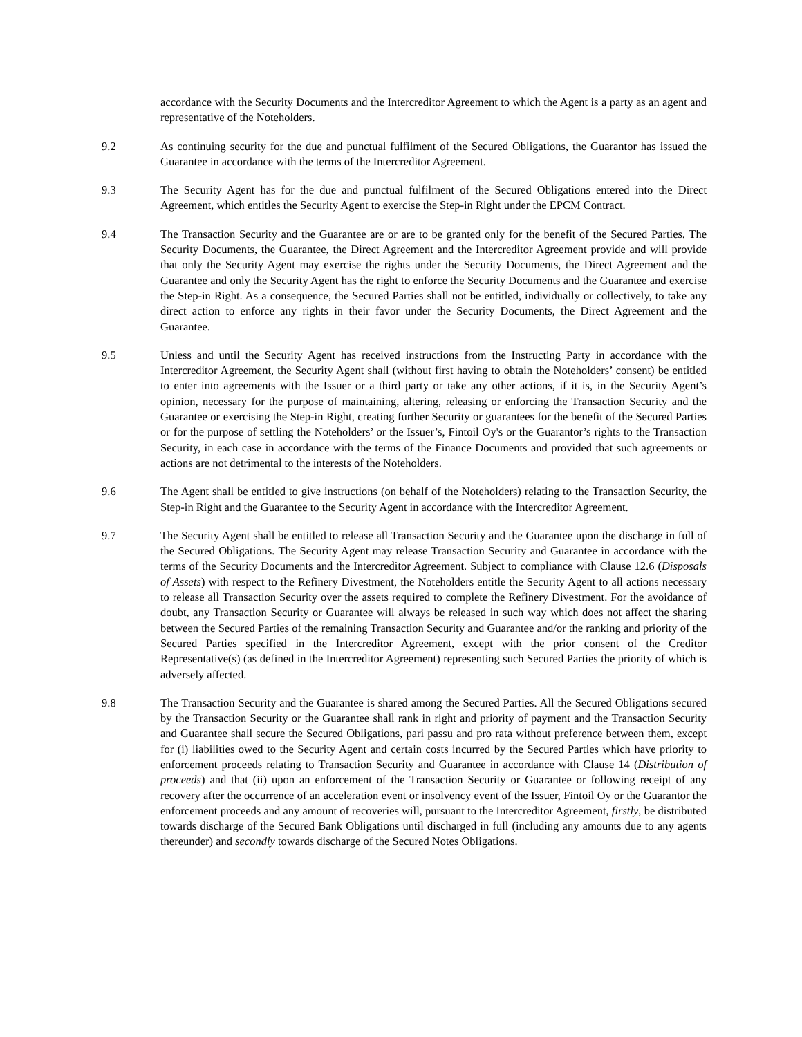accordance with the Security Documents and the Intercreditor Agreement to which the Agent is a party as an agent and representative of the Noteholders.
9.2 As continuing security for the due and punctual fulfilment of the Secured Obligations, the Guarantor has issued the Guarantee in accordance with the terms of the Intercreditor Agreement.
9.3 The Security Agent has for the due and punctual fulfilment of the Secured Obligations entered into the Direct Agreement, which entitles the Security Agent to exercise the Step-in Right under the EPCM Contract.
9.4 The Transaction Security and the Guarantee are or are to be granted only for the benefit of the Secured Parties. The Security Documents, the Guarantee, the Direct Agreement and the Intercreditor Agreement provide and will provide that only the Security Agent may exercise the rights under the Security Documents, the Direct Agreement and the Guarantee and only the Security Agent has the right to enforce the Security Documents and the Guarantee and exercise the Step-in Right. As a consequence, the Secured Parties shall not be entitled, individually or collectively, to take any direct action to enforce any rights in their favor under the Security Documents, the Direct Agreement and the Guarantee.
9.5 Unless and until the Security Agent has received instructions from the Instructing Party in accordance with the Intercreditor Agreement, the Security Agent shall (without first having to obtain the Noteholders’ consent) be entitled to enter into agreements with the Issuer or a third party or take any other actions, if it is, in the Security Agent’s opinion, necessary for the purpose of maintaining, altering, releasing or enforcing the Transaction Security and the Guarantee or exercising the Step-in Right, creating further Security or guarantees for the benefit of the Secured Parties or for the purpose of settling the Noteholders’ or the Issuer’s, Fintoil Oy's or the Guarantor’s rights to the Transaction Security, in each case in accordance with the terms of the Finance Documents and provided that such agreements or actions are not detrimental to the interests of the Noteholders.
9.6 The Agent shall be entitled to give instructions (on behalf of the Noteholders) relating to the Transaction Security, the Step-in Right and the Guarantee to the Security Agent in accordance with the Intercreditor Agreement.
9.7 The Security Agent shall be entitled to release all Transaction Security and the Guarantee upon the discharge in full of the Secured Obligations. The Security Agent may release Transaction Security and Guarantee in accordance with the terms of the Security Documents and the Intercreditor Agreement. Subject to compliance with Clause 12.6 (Disposals of Assets) with respect to the Refinery Divestment, the Noteholders entitle the Security Agent to all actions necessary to release all Transaction Security over the assets required to complete the Refinery Divestment. For the avoidance of doubt, any Transaction Security or Guarantee will always be released in such way which does not affect the sharing between the Secured Parties of the remaining Transaction Security and Guarantee and/or the ranking and priority of the Secured Parties specified in the Intercreditor Agreement, except with the prior consent of the Creditor Representative(s) (as defined in the Intercreditor Agreement) representing such Secured Parties the priority of which is adversely affected.
9.8 The Transaction Security and the Guarantee is shared among the Secured Parties. All the Secured Obligations secured by the Transaction Security or the Guarantee shall rank in right and priority of payment and the Transaction Security and Guarantee shall secure the Secured Obligations, pari passu and pro rata without preference between them, except for (i) liabilities owed to the Security Agent and certain costs incurred by the Secured Parties which have priority to enforcement proceeds relating to Transaction Security and Guarantee in accordance with Clause 14 (Distribution of proceeds) and that (ii) upon an enforcement of the Transaction Security or Guarantee or following receipt of any recovery after the occurrence of an acceleration event or insolvency event of the Issuer, Fintoil Oy or the Guarantor the enforcement proceeds and any amount of recoveries will, pursuant to the Intercreditor Agreement, firstly, be distributed towards discharge of the Secured Bank Obligations until discharged in full (including any amounts due to any agents thereunder) and secondly towards discharge of the Secured Notes Obligations.